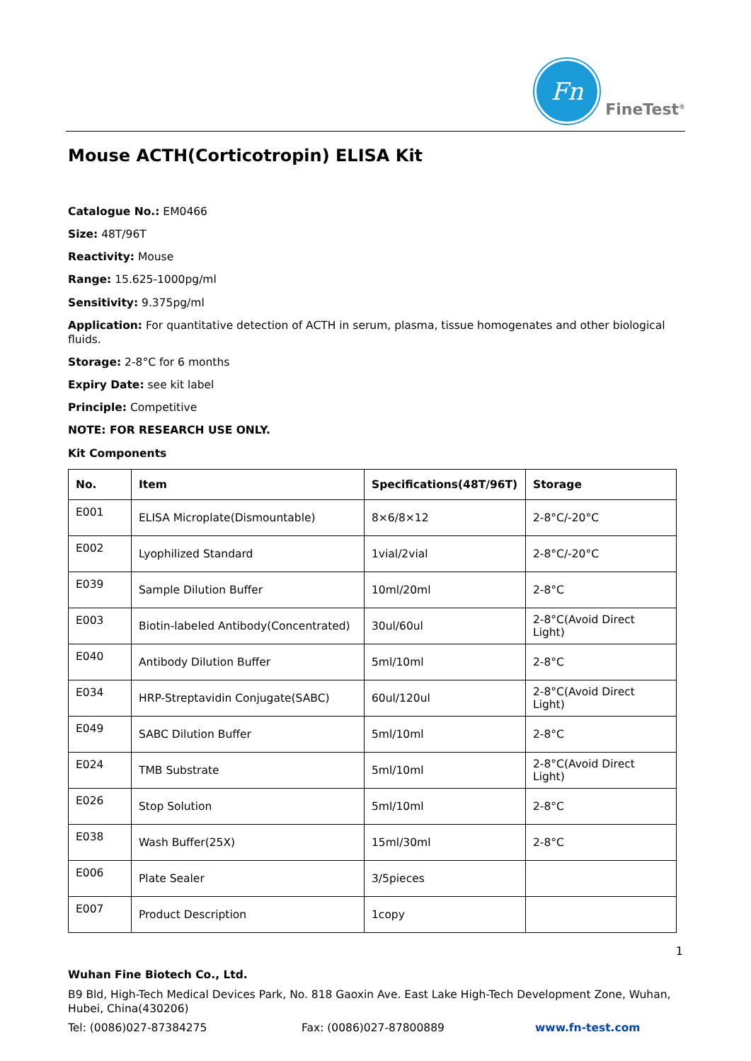Fn
FineTest<sup>®</sup>
Mouse ACTH(Corticotropin) ELISA Kit
Catalogue No.: EM0466
Size: 48T/96T
Reactivity: Mouse
Range: 15.625-1000pg/ml
Sensitivity: 9.375pg/ml
Application: For quantitative detection of ACTH in serum, plasma, tissue homogenates and other biological fluids.
Storage: 2-8°C for 6 months
Expiry Date: see kit label
Principle: Competitive
NOTE: FOR RESEARCH USE ONLY.
Kit Components
| No. | Item | Specifications(48T/96T) | Storage |
| --- | --- | --- | --- |
| E001 | ELISA Microplate(Dismountable) | 8×6/8×12 | 2-8°C/-20°C |
| E002 | Lyophilized Standard | 1vial/2vial | 2-8°C/-20°C |
| E039 | Sample Dilution Buffer | 10ml/20ml | 2-8°C |
| E003 | Biotin-labeled Antibody(Concentrated) | 30ul/60ul | 2-8°C(Avoid Direct Light) |
| E040 | Antibody Dilution Buffer | 5ml/10ml | 2-8°C |
| E034 | HRP-Streptavidin Conjugate(SABC) | 60ul/120ul | 2-8°C(Avoid Direct Light) |
| E049 | SABC Dilution Buffer | 5ml/10ml | 2-8°C |
| E024 | TMB Substrate | 5ml/10ml | 2-8°C(Avoid Direct Light) |
| E026 | Stop Solution | 5ml/10ml | 2-8°C |
| E038 | Wash Buffer(25X) | 15ml/30ml | 2-8°C |
| E006 | Plate Sealer | 3/5pieces | |
| E007 | Product Description | 1copy | |
1
Wuhan Fine Biotech Co., Ltd.
B9 Bld, High-Tech Medical Devices Park, No. 818 Gaoxin Ave. East Lake High-Tech Development Zone, Wuhan, Hubei, China(430206)
Tel: (0086)027-87384275 Fax: (0086)027-87800889 www.fn-test.com